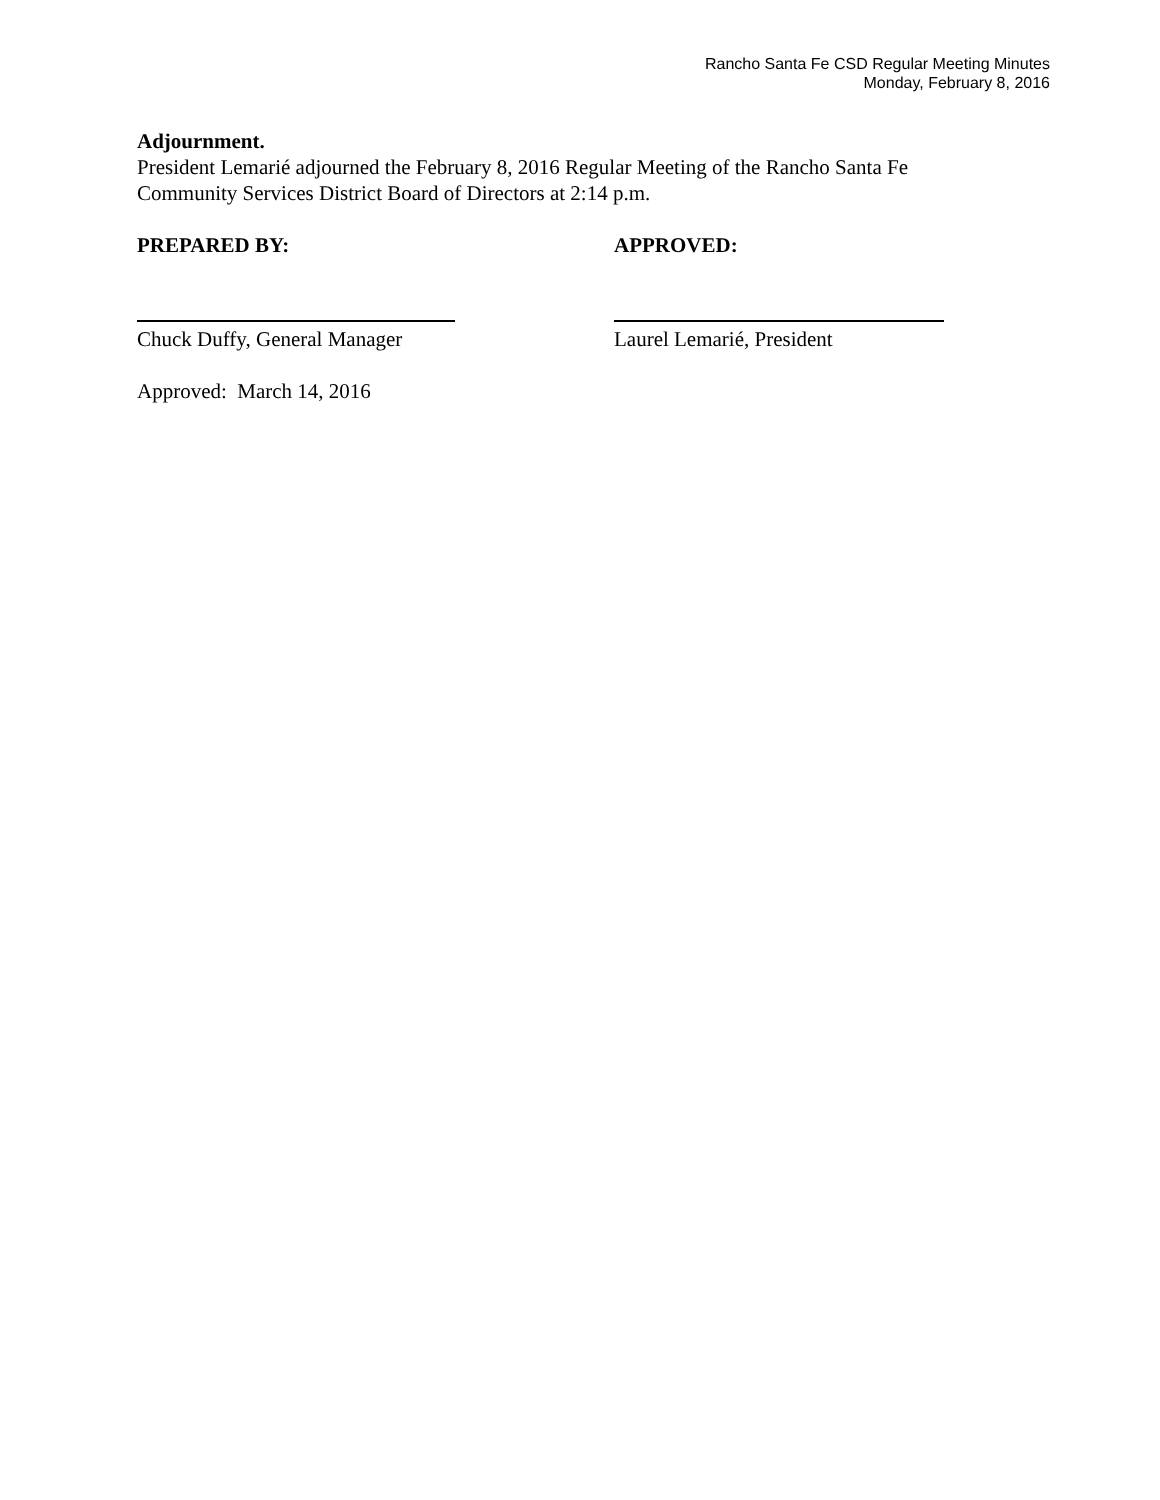Rancho Santa Fe CSD Regular Meeting Minutes
Monday, February 8, 2016
Adjournment.
President Lemarié adjourned the February 8, 2016 Regular Meeting of the Rancho Santa Fe
Community Services District Board of Directors at 2:14 p.m.
PREPARED BY: APPROVED:
Chuck Duffy, General Manager Laurel Lemarié, President
Approved: March 14, 2016